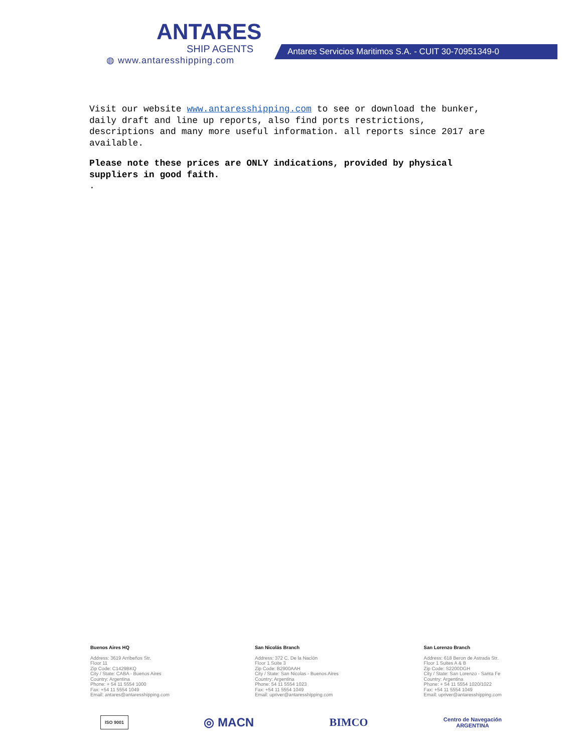ANTARES
SHIP AGENTS
◍ www.antaresshipping.com
Antares Servicios Maritimos S.A. - CUIT 30-70951349-0
Visit our website www.antaresshipping.com to see or download the bunker, daily draft and line up reports, also find ports restrictions, descriptions and many more useful information. all reports since 2017 are available.
Please note these prices are ONLY indications, provided by physical suppliers in good faith.
.
Buenos Aires HQ
Address: 3619 Arribeños Str.
Floor 11
Zip Code: C1429BKQ
City / State: CABA - Buenos Aires
Country: Argentina
Phone: + 54 11 5554 1000
Fax: +54 11 5554 1049
Email: antares@antaresshipping.com
San Nicolás Branch
Address: 372 C. De la Nación
Floor 1 Suite 3
Zip Code: B2900AAH
City / State: San Nicolas - Buenos Aires
Country: Argentina
Phone: 54 11 5554 1023
Fax: +54 11 5554 1049
Email: upriver@antaresshipping.com
San Lorenzo Branch
Address: 618 Beron de Astrada Str.
Floor 1 Suites A & B
Zip Code: S2200DGH
City / State: San Lorenzo - Santa Fe
Country: Argentina
Phone: + 54 11 5554 1020/1022
Fax: +54 11 5554 1049
Email: upriver@antaresshipping.com
ISO 9001 ◎ MACN BIMCO Centro de Navegación
ARGENTINA